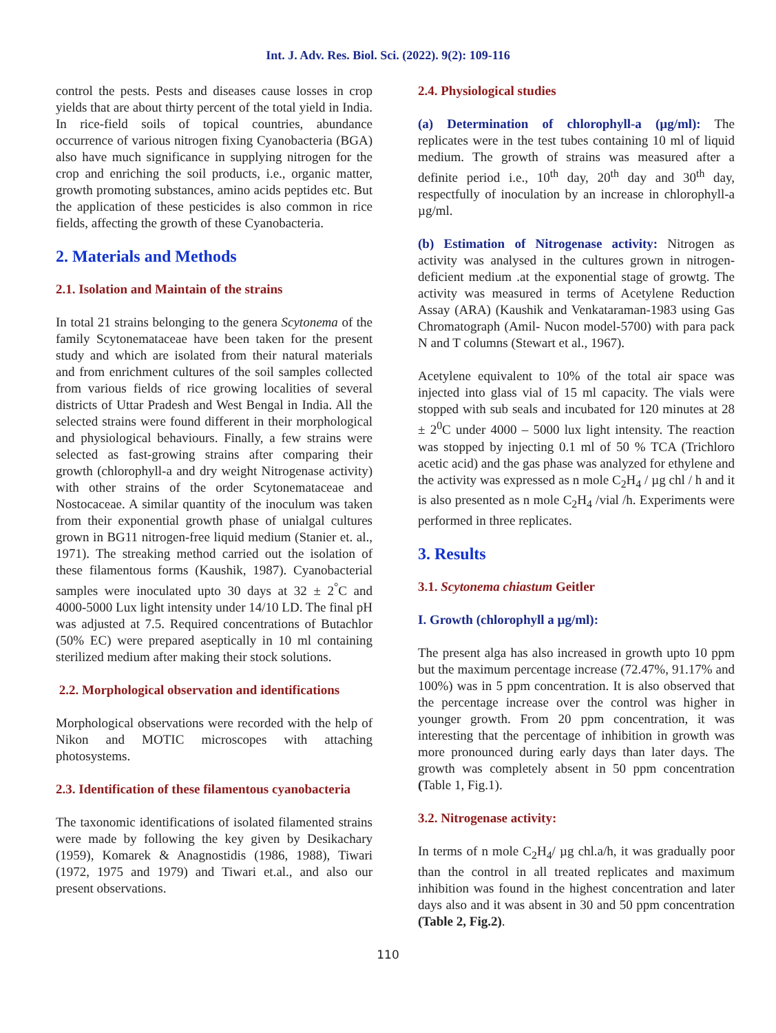Int. J. Adv. Res. Biol. Sci. (2022). 9(2): 109-116
control the pests. Pests and diseases cause losses in crop yields that are about thirty percent of the total yield in India. In rice-field soils of topical countries, abundance occurrence of various nitrogen fixing Cyanobacteria (BGA) also have much significance in supplying nitrogen for the crop and enriching the soil products, i.e., organic matter, growth promoting substances, amino acids peptides etc. But the application of these pesticides is also common in rice fields, affecting the growth of these Cyanobacteria.
2. Materials and Methods
2.1. Isolation and Maintain of the strains
In total 21 strains belonging to the genera Scytonema of the family Scytonemataceae have been taken for the present study and which are isolated from their natural materials and from enrichment cultures of the soil samples collected from various fields of rice growing localities of several districts of Uttar Pradesh and West Bengal in India. All the selected strains were found different in their morphological and physiological behaviours. Finally, a few strains were selected as fast-growing strains after comparing their growth (chlorophyll-a and dry weight Nitrogenase activity) with other strains of the order Scytonemataceae and Nostocaceae. A similar quantity of the inoculum was taken from their exponential growth phase of unialgal cultures grown in BG11 nitrogen-free liquid medium (Stanier et. al., 1971). The streaking method carried out the isolation of these filamentous forms (Kaushik, 1987). Cyanobacterial samples were inoculated upto 30 days at 32 ± 2<sup>°</sup>C and 4000-5000 Lux light intensity under 14/10 LD. The final pH was adjusted at 7.5. Required concentrations of Butachlor (50% EC) were prepared aseptically in 10 ml containing sterilized medium after making their stock solutions.
2.2. Morphological observation and identifications
Morphological observations were recorded with the help of Nikon and MOTIC microscopes with attaching photosystems.
2.3. Identification of these filamentous cyanobacteria
The taxonomic identifications of isolated filamented strains were made by following the key given by Desikachary (1959), Komarek & Anagnostidis (1986, 1988), Tiwari (1972, 1975 and 1979) and Tiwari et.al., and also our present observations.
2.4. Physiological studies
(a) Determination of chlorophyll-a (µg/ml): The replicates were in the test tubes containing 10 ml of liquid medium. The growth of strains was measured after a definite period i.e., 10<sup>th</sup> day, 20<sup>th</sup> day and 30<sup>th</sup> day, respectfully of inoculation by an increase in chlorophyll-a µg/ml.
(b) Estimation of Nitrogenase activity: Nitrogen as activity was analysed in the cultures grown in nitrogen-deficient medium .at the exponential stage of growtg. The activity was measured in terms of Acetylene Reduction Assay (ARA) (Kaushik and Venkataraman-1983 using Gas Chromatograph (Amil- Nucon model-5700) with para pack N and T columns (Stewart et al., 1967).
Acetylene equivalent to 10% of the total air space was injected into glass vial of 15 ml capacity. The vials were stopped with sub seals and incubated for 120 minutes at 28 ± 2<sup>0</sup>C under 4000 – 5000 lux light intensity. The reaction was stopped by injecting 0.1 ml of 50 % TCA (Trichloro acetic acid) and the gas phase was analyzed for ethylene and the activity was expressed as n mole C<sub>2</sub>H<sub>4</sub> / µg chl / h and it is also presented as n mole C<sub>2</sub>H<sub>4</sub> /vial /h. Experiments were performed in three replicates.
3. Results
3.1. Scytonema chiastum Geitler
I. Growth (chlorophyll a µg/ml):
The present alga has also increased in growth upto 10 ppm but the maximum percentage increase (72.47%, 91.17% and 100%) was in 5 ppm concentration. It is also observed that the percentage increase over the control was higher in younger growth. From 20 ppm concentration, it was interesting that the percentage of inhibition in growth was more pronounced during early days than later days. The growth was completely absent in 50 ppm concentration (Table 1, Fig.1).
3.2. Nitrogenase activity:
In terms of n mole C<sub>2</sub>H<sub>4</sub>/ µg chl.a/h, it was gradually poor than the control in all treated replicates and maximum inhibition was found in the highest concentration and later days also and it was absent in 30 and 50 ppm concentration (Table 2, Fig.2).
110